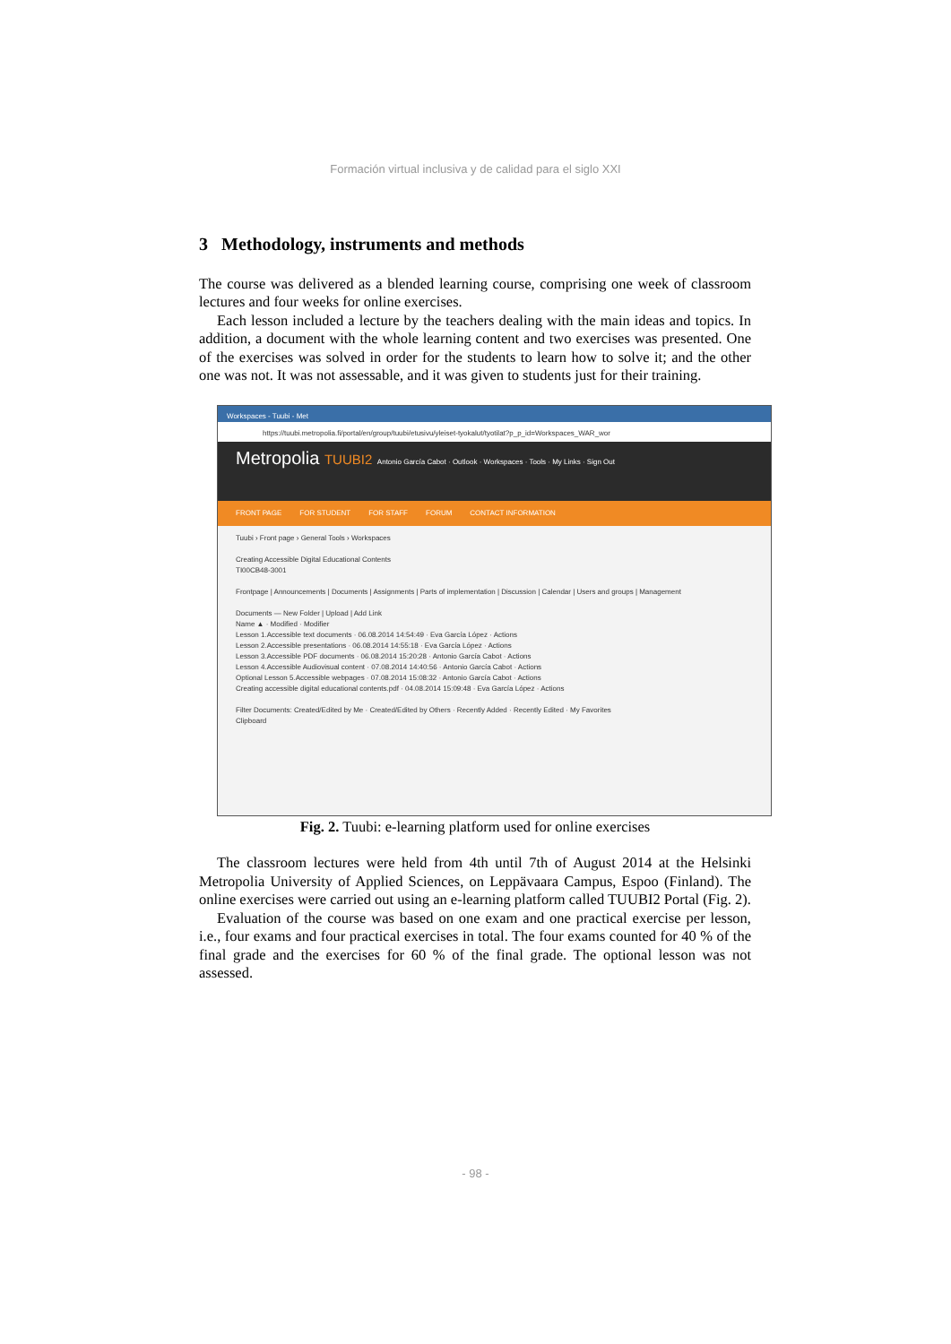Formación virtual inclusiva y de calidad para el siglo XXI
3 Methodology, instruments and methods
The course was delivered as a blended learning course, comprising one week of classroom lectures and four weeks for online exercises.
Each lesson included a lecture by the teachers dealing with the main ideas and topics. In addition, a document with the whole learning content and two exercises was presented. One of the exercises was solved in order for the students to learn how to solve it; and the other one was not. It was not assessable, and it was given to students just for their training.
Workspaces - Tuubi - Met
https://tuubi.metropolia.fi/portal/en/group/tuubi/etusivu/yleiset-tyokalut/tyotilat?p_p_id=Workspaces_WAR_wor
Metropolia TUUBI2 Antonio García Cabot · Outlook · Workspaces · Tools · My Links · Sign Out
FRONT PAGE FOR STUDENT FOR STAFF FORUM CONTACT INFORMATION
Tuubi › Front page › General Tools › Workspaces
Creating Accessible Digital Educational Contents
TI00CB48-3001
Frontpage | Announcements | Documents | Assignments | Parts of implementation | Discussion | Calendar | Users and groups | Management
Documents — New Folder | Upload | Add Link
Name ▲ · Modified · Modifier
Lesson 1.Accessible text documents · 06.08.2014 14:54:49 · Eva García López · Actions
Lesson 2.Accessible presentations · 06.08.2014 14:55:18 · Eva García López · Actions
Lesson 3.Accessible PDF documents · 06.08.2014 15:20:28 · Antonio García Cabot · Actions
Lesson 4.Accessible Audiovisual content · 07.08.2014 14:40:56 · Antonio García Cabot · Actions
Optional Lesson 5.Accessible webpages · 07.08.2014 15:08:32 · Antonio García Cabot · Actions
Creating accessible digital educational contents.pdf · 04.08.2014 15:09:48 · Eva García López · Actions
Filter Documents: Created/Edited by Me · Created/Edited by Others · Recently Added · Recently Edited · My Favorites
Clipboard
Fig. 2. Tuubi: e-learning platform used for online exercises
The classroom lectures were held from 4th until 7th of August 2014 at the Helsinki Metropolia University of Applied Sciences, on Leppävaara Campus, Espoo (Finland). The online exercises were carried out using an e-learning platform called TUUBI2 Portal (Fig. 2).
Evaluation of the course was based on one exam and one practical exercise per lesson, i.e., four exams and four practical exercises in total. The four exams counted for 40 % of the final grade and the exercises for 60 % of the final grade. The optional lesson was not assessed.
- 98 -